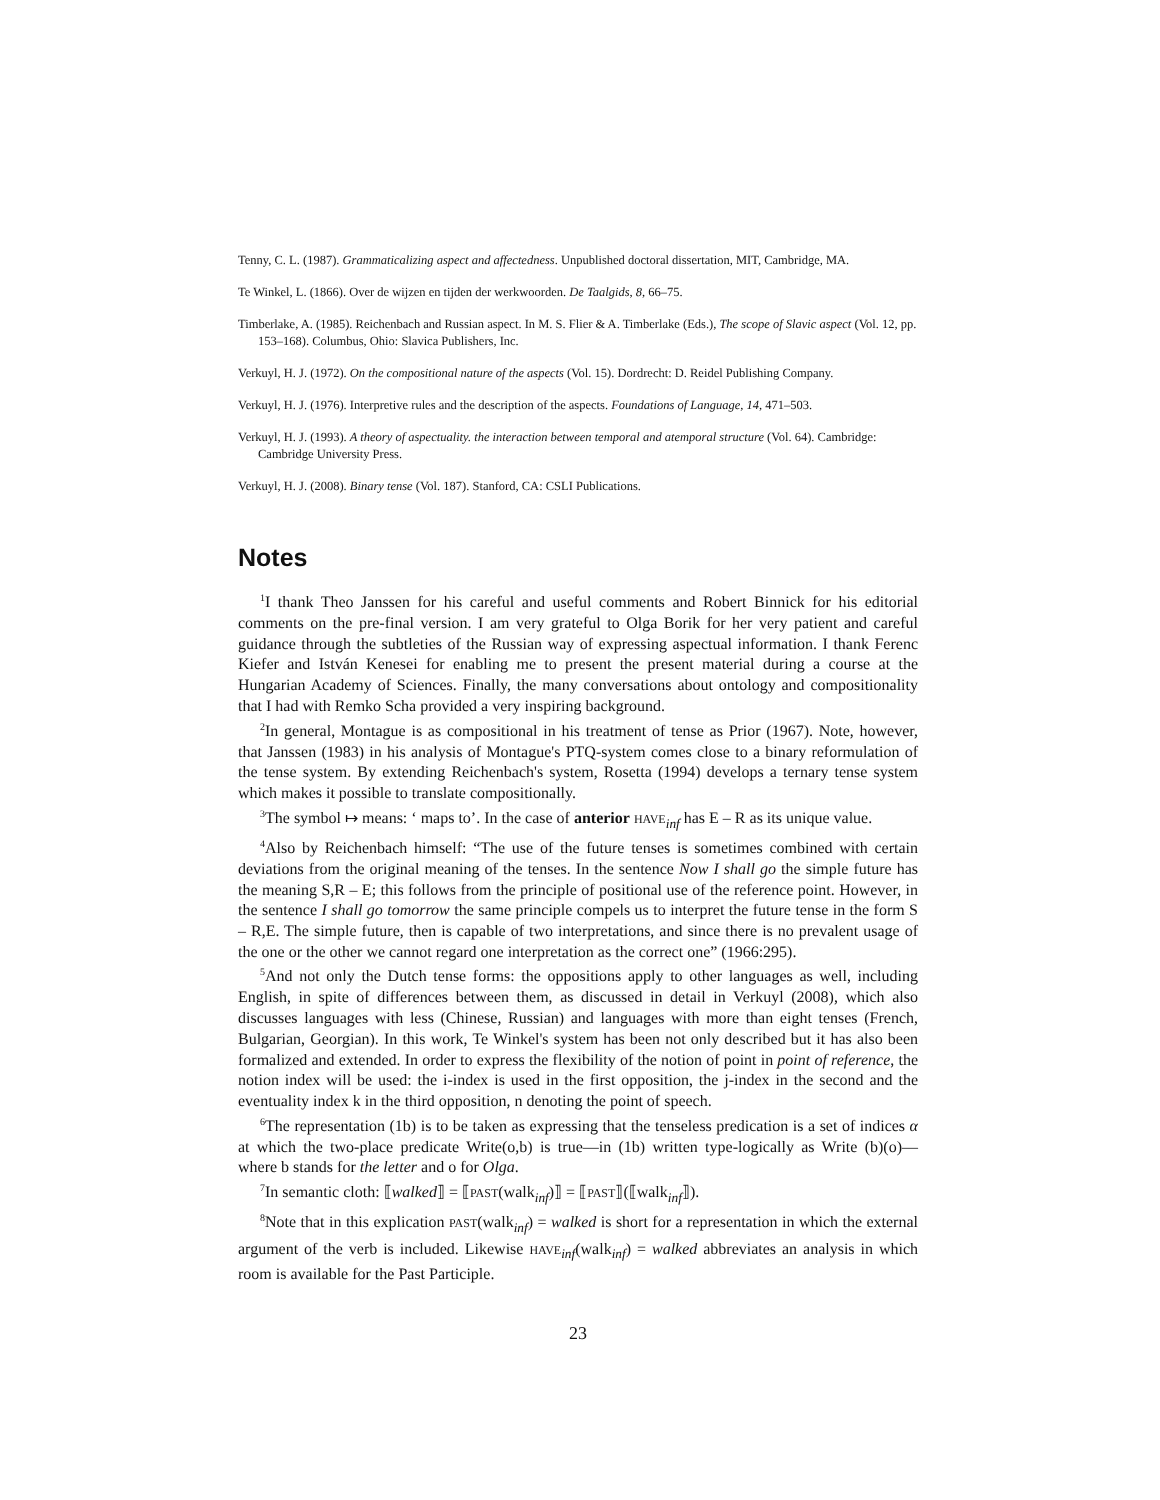Tenny, C. L. (1987). Grammaticalizing aspect and affectedness. Unpublished doctoral dissertation, MIT, Cambridge, MA.
Te Winkel, L. (1866). Over de wijzen en tijden der werkwoorden. De Taalgids, 8, 66–75.
Timberlake, A. (1985). Reichenbach and Russian aspect. In M. S. Flier & A. Timberlake (Eds.), The scope of Slavic aspect (Vol. 12, pp. 153–168). Columbus, Ohio: Slavica Publishers, Inc.
Verkuyl, H. J. (1972). On the compositional nature of the aspects (Vol. 15). Dordrecht: D. Reidel Publishing Company.
Verkuyl, H. J. (1976). Interpretive rules and the description of the aspects. Foundations of Language, 14, 471–503.
Verkuyl, H. J. (1993). A theory of aspectuality. the interaction between temporal and atemporal structure (Vol. 64). Cambridge: Cambridge University Press.
Verkuyl, H. J. (2008). Binary tense (Vol. 187). Stanford, CA: CSLI Publications.
Notes
<sup>1</sup> I thank Theo Janssen for his careful and useful comments and Robert Binnick for his editorial comments on the pre-final version. I am very grateful to Olga Borik for her very patient and careful guidance through the subtleties of the Russian way of expressing aspectual information. I thank Ferenc Kiefer and István Kenesei for enabling me to present the present material during a course at the Hungarian Academy of Sciences. Finally, the many conversations about ontology and compositionality that I had with Remko Scha provided a very inspiring background.
<sup>2</sup> In general, Montague is as compositional in his treatment of tense as Prior (1967). Note, however, that Janssen (1983) in his analysis of Montague's PTQ-system comes close to a binary reformulation of the tense system. By extending Reichenbach's system, Rosetta (1994) develops a ternary tense system which makes it possible to translate compositionally.
<sup>3</sup> The symbol ↦ means: ‘ maps to’. In the case of anterior HAVE<sub>inf</sub> has E – R as its unique value.
<sup>4</sup> Also by Reichenbach himself: “The use of the future tenses is sometimes combined with certain deviations from the original meaning of the tenses. In the sentence Now I shall go the simple future has the meaning S,R – E; this follows from the principle of positional use of the reference point. However, in the sentence I shall go tomorrow the same principle compels us to interpret the future tense in the form S – R,E. The simple future, then is capable of two interpretations, and since there is no prevalent usage of the one or the other we cannot regard one interpretation as the correct one” (1966:295).
<sup>5</sup> And not only the Dutch tense forms: the oppositions apply to other languages as well, including English, in spite of differences between them, as discussed in detail in Verkuyl (2008), which also discusses languages with less (Chinese, Russian) and languages with more than eight tenses (French, Bulgarian, Georgian). In this work, Te Winkel's system has been not only described but it has also been formalized and extended. In order to express the flexibility of the notion of point in point of reference, the notion index will be used: the i-index is used in the first opposition, the j-index in the second and the eventuality index k in the third opposition, n denoting the point of speech.
<sup>6</sup> The representation (1b) is to be taken as expressing that the tenseless predication is a set of indices α at which the two-place predicate Write(o,b) is true—in (1b) written type-logically as Write (b)(o)— where b stands for the letter and o for Olga.
<sup>7</sup> In semantic cloth: ⟦walked⟧ = ⟦PAST(walk<sub>inf</sub>)⟧ = ⟦PAST⟧(⟦walk<sub>inf</sub>⟧).
<sup>8</sup> Note that in this explication PAST(walk<sub>inf</sub>) = walked is short for a representation in which the external argument of the verb is included. Likewise HAVE<sub>inf</sub>(walk<sub>inf</sub>) = walked abbreviates an analysis in which room is available for the Past Participle.
23